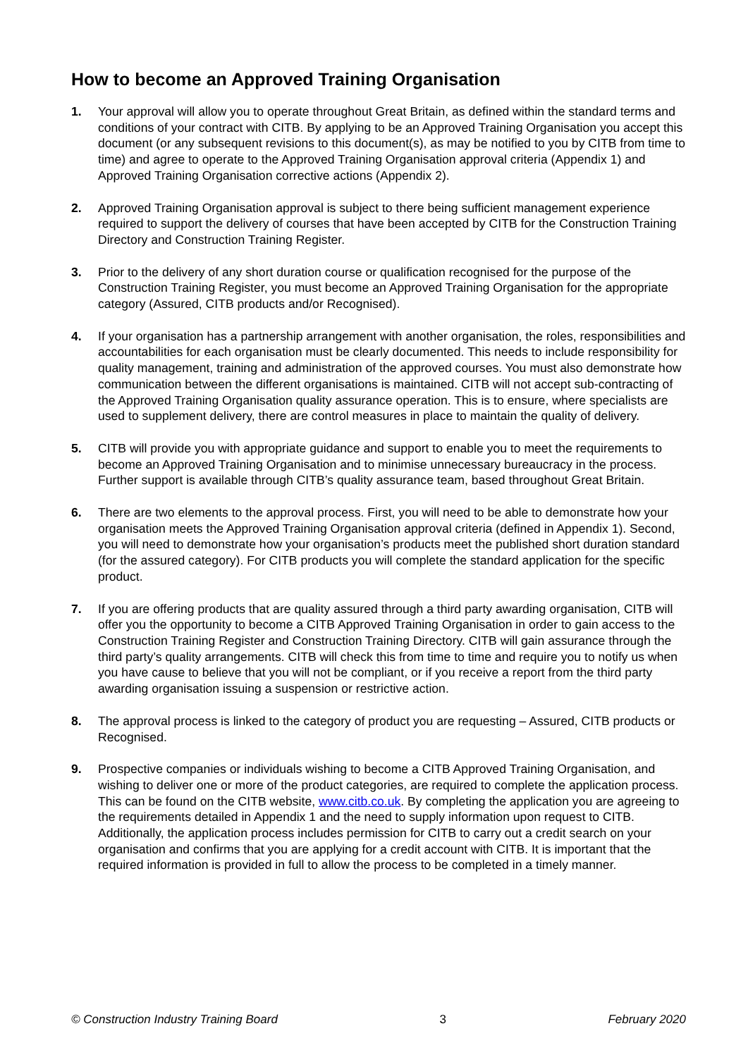How to become an Approved Training Organisation
1. Your approval will allow you to operate throughout Great Britain, as defined within the standard terms and conditions of your contract with CITB. By applying to be an Approved Training Organisation you accept this document (or any subsequent revisions to this document(s), as may be notified to you by CITB from time to time) and agree to operate to the Approved Training Organisation approval criteria (Appendix 1) and Approved Training Organisation corrective actions (Appendix 2).
2. Approved Training Organisation approval is subject to there being sufficient management experience required to support the delivery of courses that have been accepted by CITB for the Construction Training Directory and Construction Training Register.
3. Prior to the delivery of any short duration course or qualification recognised for the purpose of the Construction Training Register, you must become an Approved Training Organisation for the appropriate category (Assured, CITB products and/or Recognised).
4. If your organisation has a partnership arrangement with another organisation, the roles, responsibilities and accountabilities for each organisation must be clearly documented. This needs to include responsibility for quality management, training and administration of the approved courses. You must also demonstrate how communication between the different organisations is maintained. CITB will not accept sub-contracting of the Approved Training Organisation quality assurance operation. This is to ensure, where specialists are used to supplement delivery, there are control measures in place to maintain the quality of delivery.
5. CITB will provide you with appropriate guidance and support to enable you to meet the requirements to become an Approved Training Organisation and to minimise unnecessary bureaucracy in the process. Further support is available through CITB’s quality assurance team, based throughout Great Britain.
6. There are two elements to the approval process. First, you will need to be able to demonstrate how your organisation meets the Approved Training Organisation approval criteria (defined in Appendix 1). Second, you will need to demonstrate how your organisation’s products meet the published short duration standard (for the assured category). For CITB products you will complete the standard application for the specific product.
7. If you are offering products that are quality assured through a third party awarding organisation, CITB will offer you the opportunity to become a CITB Approved Training Organisation in order to gain access to the Construction Training Register and Construction Training Directory. CITB will gain assurance through the third party’s quality arrangements. CITB will check this from time to time and require you to notify us when you have cause to believe that you will not be compliant, or if you receive a report from the third party awarding organisation issuing a suspension or restrictive action.
8. The approval process is linked to the category of product you are requesting – Assured, CITB products or Recognised.
9. Prospective companies or individuals wishing to become a CITB Approved Training Organisation, and wishing to deliver one or more of the product categories, are required to complete the application process. This can be found on the CITB website, www.citb.co.uk. By completing the application you are agreeing to the requirements detailed in Appendix 1 and the need to supply information upon request to CITB. Additionally, the application process includes permission for CITB to carry out a credit search on your organisation and confirms that you are applying for a credit account with CITB. It is important that the required information is provided in full to allow the process to be completed in a timely manner.
© Construction Industry Training Board 3 February 2020